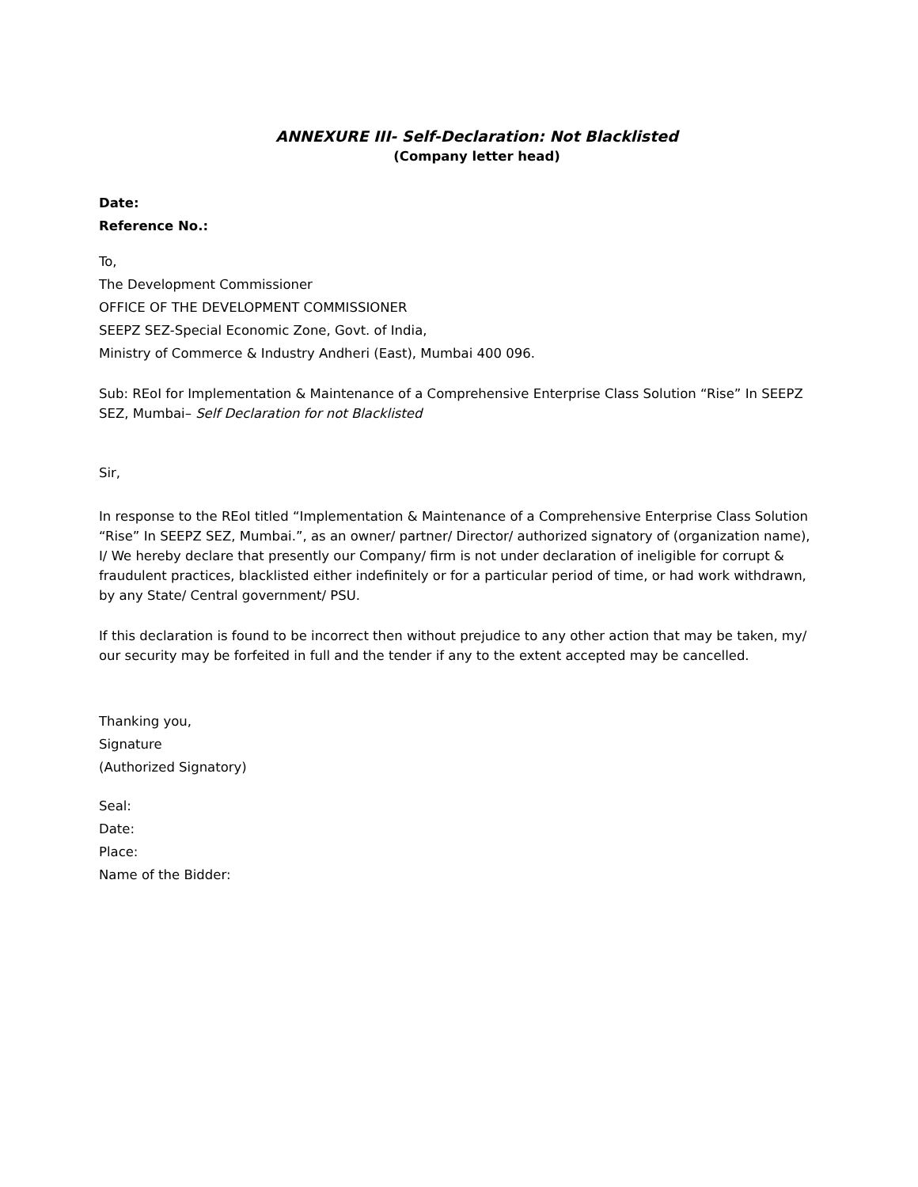ANNEXURE III- Self-Declaration: Not Blacklisted
(Company letter head)
Date:
Reference No.:
To,
The Development Commissioner
OFFICE OF THE DEVELOPMENT COMMISSIONER
SEEPZ SEZ-Special Economic Zone, Govt. of India,
Ministry of Commerce & Industry Andheri (East), Mumbai 400 096.
Sub: REoI for Implementation & Maintenance of a Comprehensive Enterprise Class Solution “Rise” In SEEPZ SEZ, Mumbai– Self Declaration for not Blacklisted
Sir,
In response to the REoI titled “Implementation & Maintenance of a Comprehensive Enterprise Class Solution “Rise” In SEEPZ SEZ, Mumbai.”, as an owner/ partner/ Director/ authorized signatory of (organization name), I/ We hereby declare that presently our Company/ firm is not under declaration of ineligible for corrupt & fraudulent practices, blacklisted either indefinitely or for a particular period of time, or had work withdrawn, by any State/ Central government/ PSU.
If this declaration is found to be incorrect then without prejudice to any other action that may be taken, my/ our security may be forfeited in full and the tender if any to the extent accepted may be cancelled.
Thanking you,
Signature
(Authorized Signatory)
Seal:
Date:
Place:
Name of the Bidder: